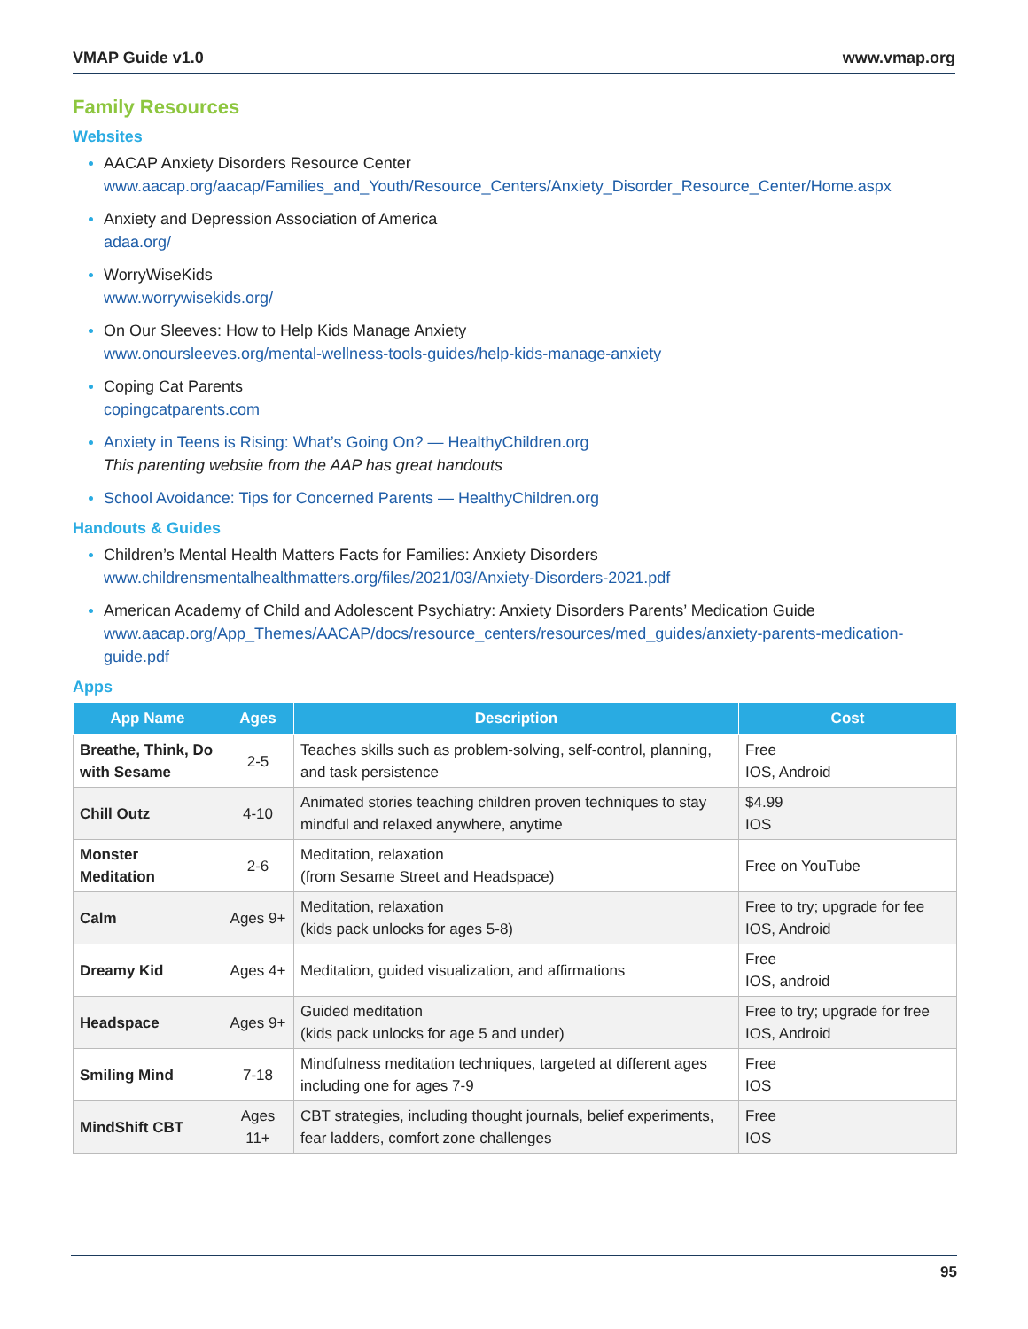VMAP Guide v1.0 www.vmap.org
Family Resources
Websites
AACAP Anxiety Disorders Resource Center
www.aacap.org/aacap/Families_and_Youth/Resource_Centers/Anxiety_Disorder_Resource_Center/Home.aspx
Anxiety and Depression Association of America
adaa.org/
WorryWiseKids
www.worrywisekids.org/
On Our Sleeves: How to Help Kids Manage Anxiety
www.onoursleeves.org/mental-wellness-tools-guides/help-kids-manage-anxiety
Coping Cat Parents
copingcatparents.com
Anxiety in Teens is Rising: What’s Going On? — HealthyChildren.org
This parenting website from the AAP has great handouts
School Avoidance: Tips for Concerned Parents — HealthyChildren.org
Handouts & Guides
Children’s Mental Health Matters Facts for Families: Anxiety Disorders
www.childrensmentalhealthmatters.org/files/2021/03/Anxiety-Disorders-2021.pdf
American Academy of Child and Adolescent Psychiatry: Anxiety Disorders Parents’ Medication Guide
www.aacap.org/App_Themes/AACAP/docs/resource_centers/resources/med_guides/anxiety-parents-medication-guide.pdf
Apps
| App Name | Ages | Description | Cost |
| --- | --- | --- | --- |
| Breathe, Think, Do with Sesame | 2-5 | Teaches skills such as problem-solving, self-control, planning, and task persistence | Free IOS, Android |
| Chill Outz | 4-10 | Animated stories teaching children proven techniques to stay mindful and relaxed anywhere, anytime | $4.99 IOS |
| Monster Meditation | 2-6 | Meditation, relaxation (from Sesame Street and Headspace) | Free on YouTube |
| Calm | Ages 9+ | Meditation, relaxation (kids pack unlocks for ages 5-8) | Free to try; upgrade for fee IOS, Android |
| Dreamy Kid | Ages 4+ | Meditation, guided visualization, and affirmations | Free IOS, android |
| Headspace | Ages 9+ | Guided meditation (kids pack unlocks for age 5 and under) | Free to try; upgrade for free IOS, Android |
| Smiling Mind | 7-18 | Mindfulness meditation techniques, targeted at different ages including one for ages 7-9 | Free IOS |
| MindShift CBT | Ages 11+ | CBT strategies, including thought journals, belief experiments, fear ladders, comfort zone challenges | Free IOS |
95